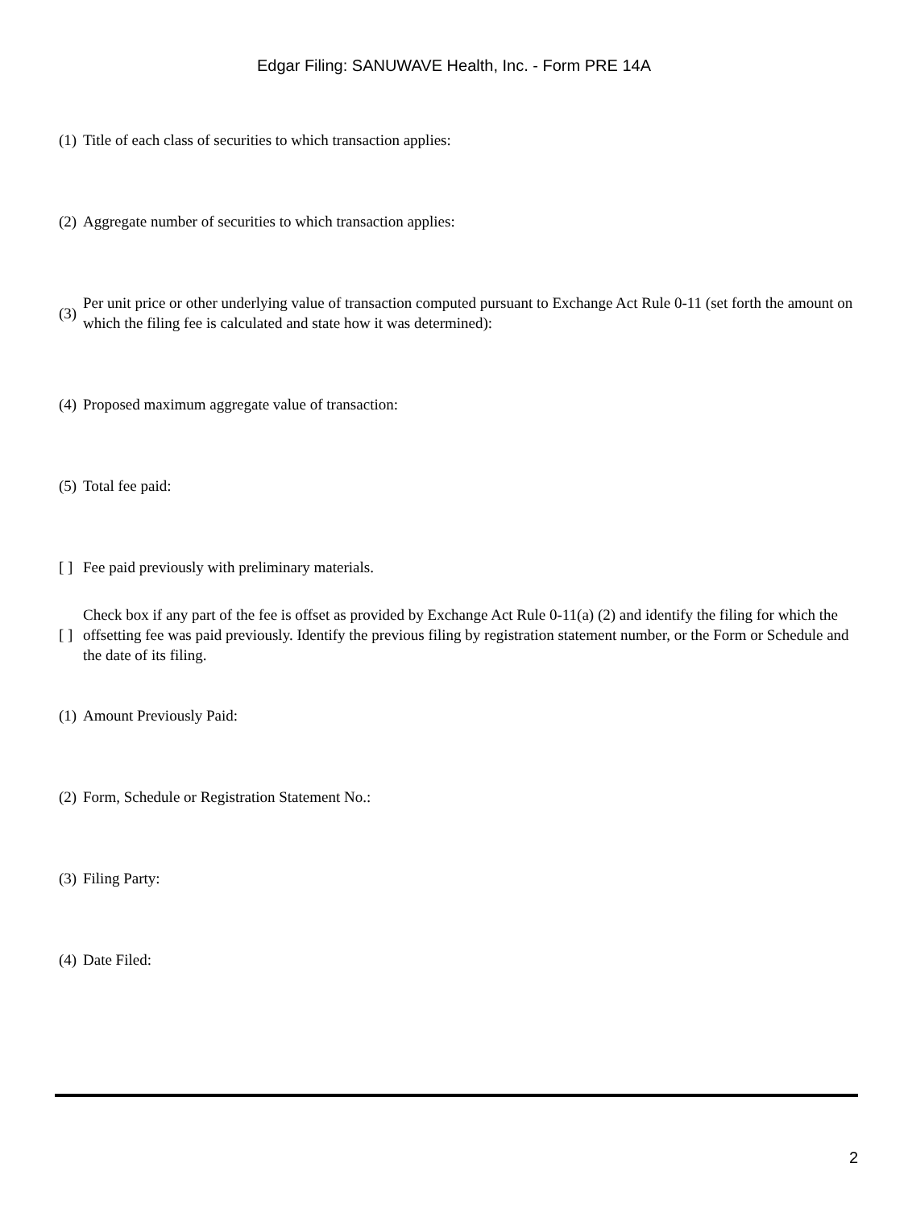Edgar Filing: SANUWAVE Health, Inc. - Form PRE 14A
(1)
Title of each class of securities to which transaction applies:
(2)
Aggregate number of securities to which transaction applies:
(3)
Per unit price or other underlying value of transaction computed pursuant to Exchange Act Rule 0-11 (set forth the amount on which the filing fee is calculated and state how it was determined):
(4)
Proposed maximum aggregate value of transaction:
(5)
Total fee paid:
[ ]
Fee paid previously with preliminary materials.
[ ]
Check box if any part of the fee is offset as provided by Exchange Act Rule 0-11(a) (2) and identify the filing for which the offsetting fee was paid previously. Identify the previous filing by registration statement number, or the Form or Schedule and the date of its filing.
(1)
Amount Previously Paid:
(2)
Form, Schedule or Registration Statement No.:
(3)
Filing Party:
(4)
Date Filed:
2